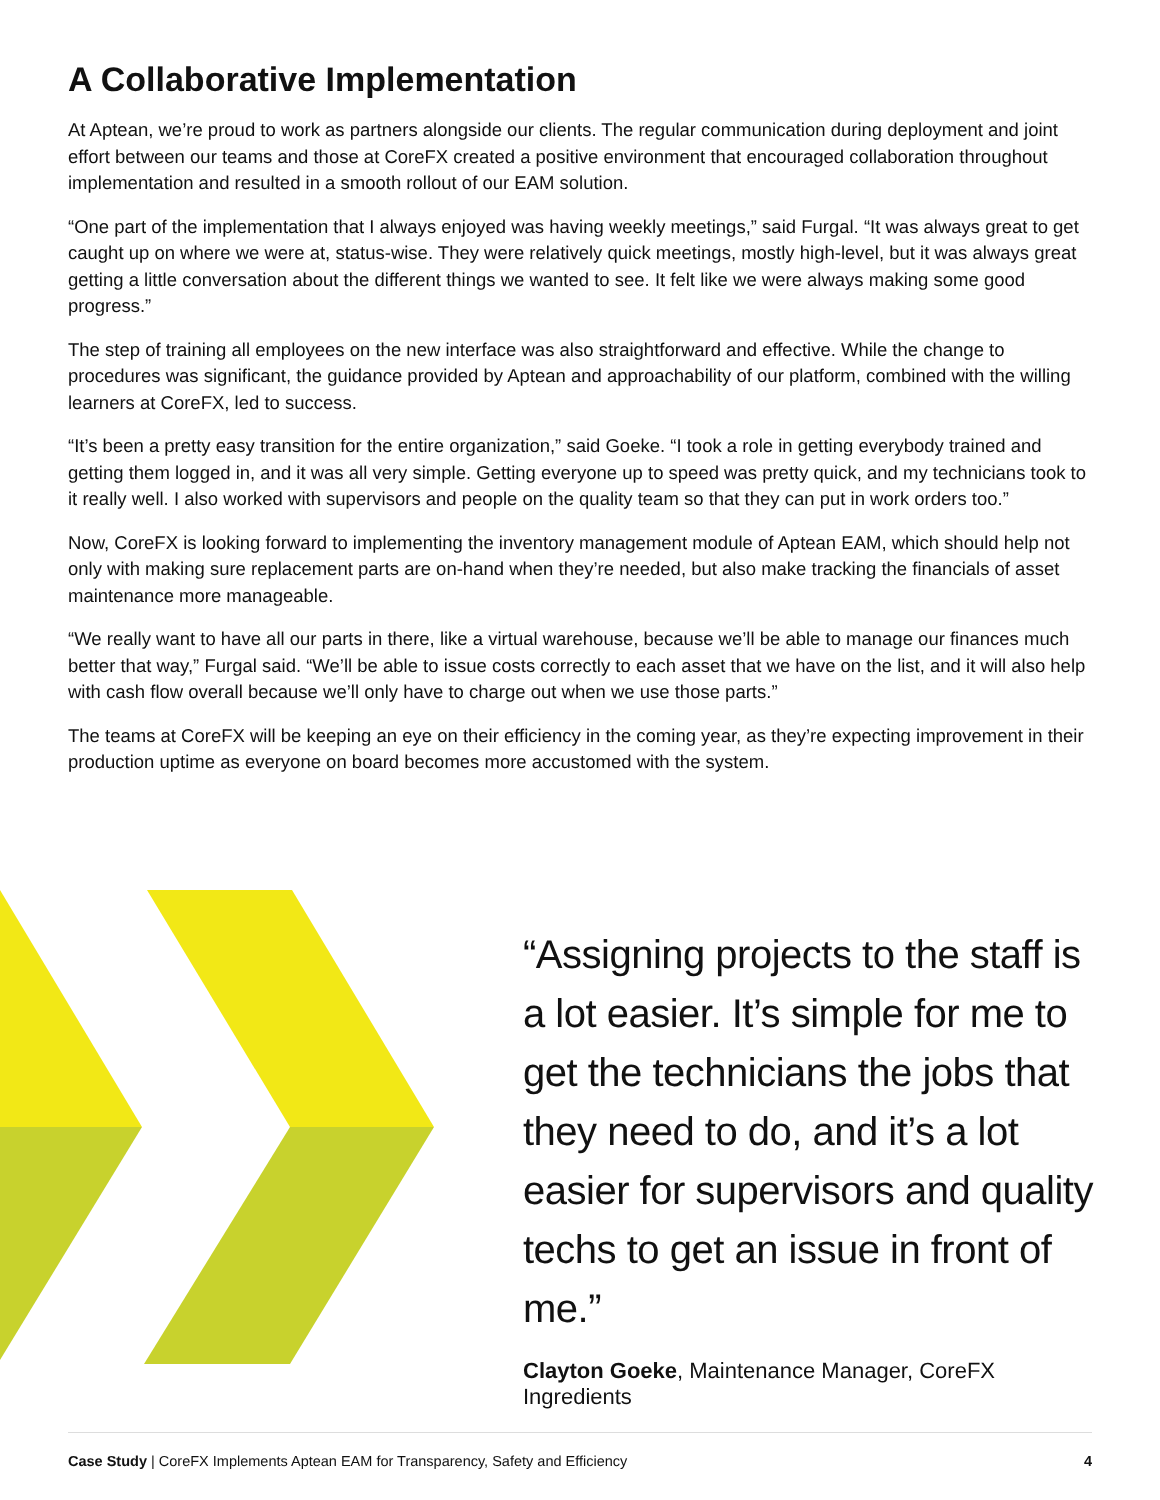A Collaborative Implementation
At Aptean, we’re proud to work as partners alongside our clients. The regular communication during deployment and joint effort between our teams and those at CoreFX created a positive environment that encouraged collaboration throughout implementation and resulted in a smooth rollout of our EAM solution.
“One part of the implementation that I always enjoyed was having weekly meetings,” said Furgal. “It was always great to get caught up on where we were at, status-wise. They were relatively quick meetings, mostly high-level, but it was always great getting a little conversation about the different things we wanted to see. It felt like we were always making some good progress.”
The step of training all employees on the new interface was also straightforward and effective. While the change to procedures was significant, the guidance provided by Aptean and approachability of our platform, combined with the willing learners at CoreFX, led to success.
“It’s been a pretty easy transition for the entire organization,” said Goeke. “I took a role in getting everybody trained and getting them logged in, and it was all very simple. Getting everyone up to speed was pretty quick, and my technicians took to it really well. I also worked with supervisors and people on the quality team so that they can put in work orders too.”
Now, CoreFX is looking forward to implementing the inventory management module of Aptean EAM, which should help not only with making sure replacement parts are on-hand when they’re needed, but also make tracking the financials of asset maintenance more manageable.
“We really want to have all our parts in there, like a virtual warehouse, because we’ll be able to manage our finances much better that way,” Furgal said. “We’ll be able to issue costs correctly to each asset that we have on the list, and it will also help with cash flow overall because we’ll only have to charge out when we use those parts.”
The teams at CoreFX will be keeping an eye on their efficiency in the coming year, as they’re expecting improvement in their production uptime as everyone on board becomes more accustomed with the system.
“Assigning projects to the staff is a lot easier. It’s simple for me to get the technicians the jobs that they need to do, and it’s a lot easier for supervisors and quality techs to get an issue in front of me.”
Clayton Goeke, Maintenance Manager, CoreFX Ingredients
Case Study | CoreFX Implements Aptean EAM for Transparency, Safety and Efficiency 4